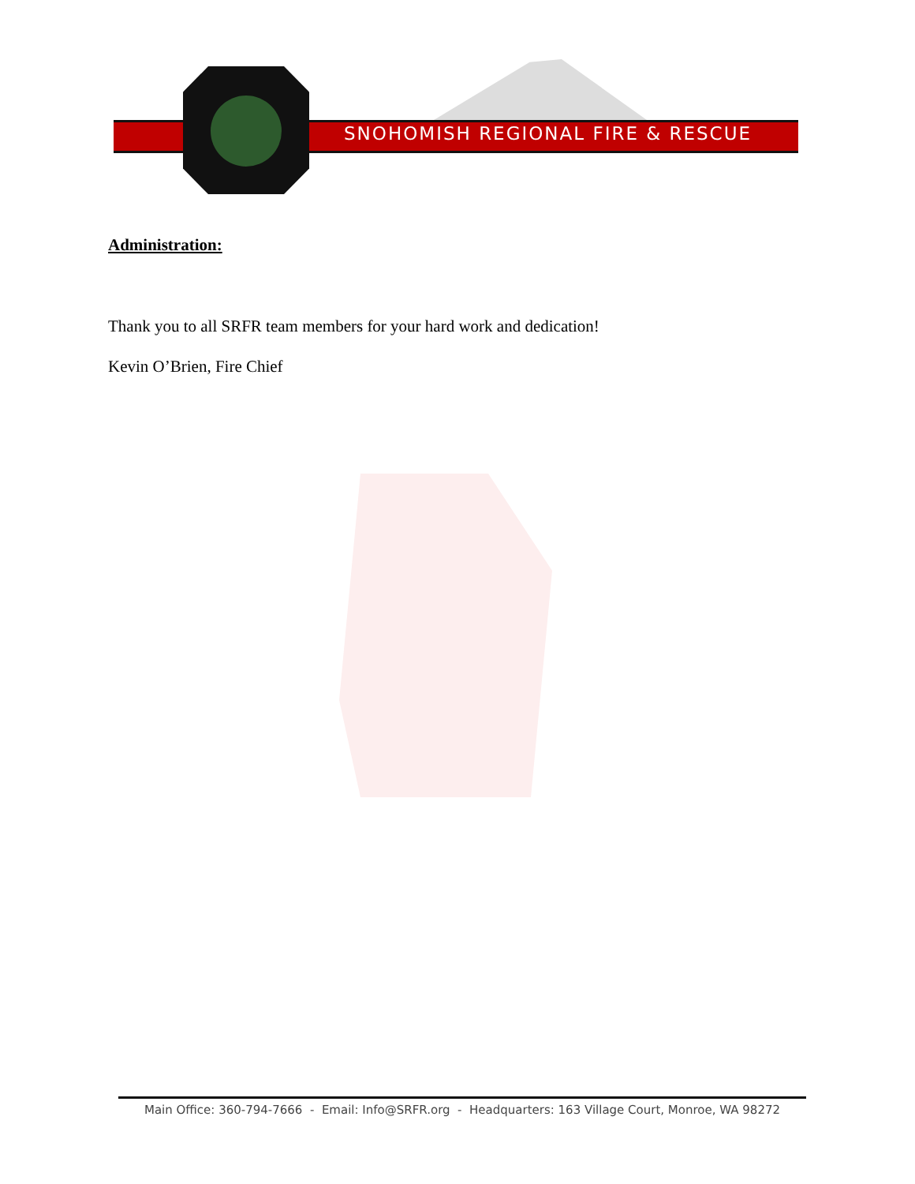SNOHOMISH REGIONAL FIRE & RESCUE
Administration:
Thank you to all SRFR team members for your hard work and dedication!
Kevin O’Brien, Fire Chief
Main Office: 360-794-7666 - Email: Info@SRFR.org - Headquarters: 163 Village Court, Monroe, WA 98272